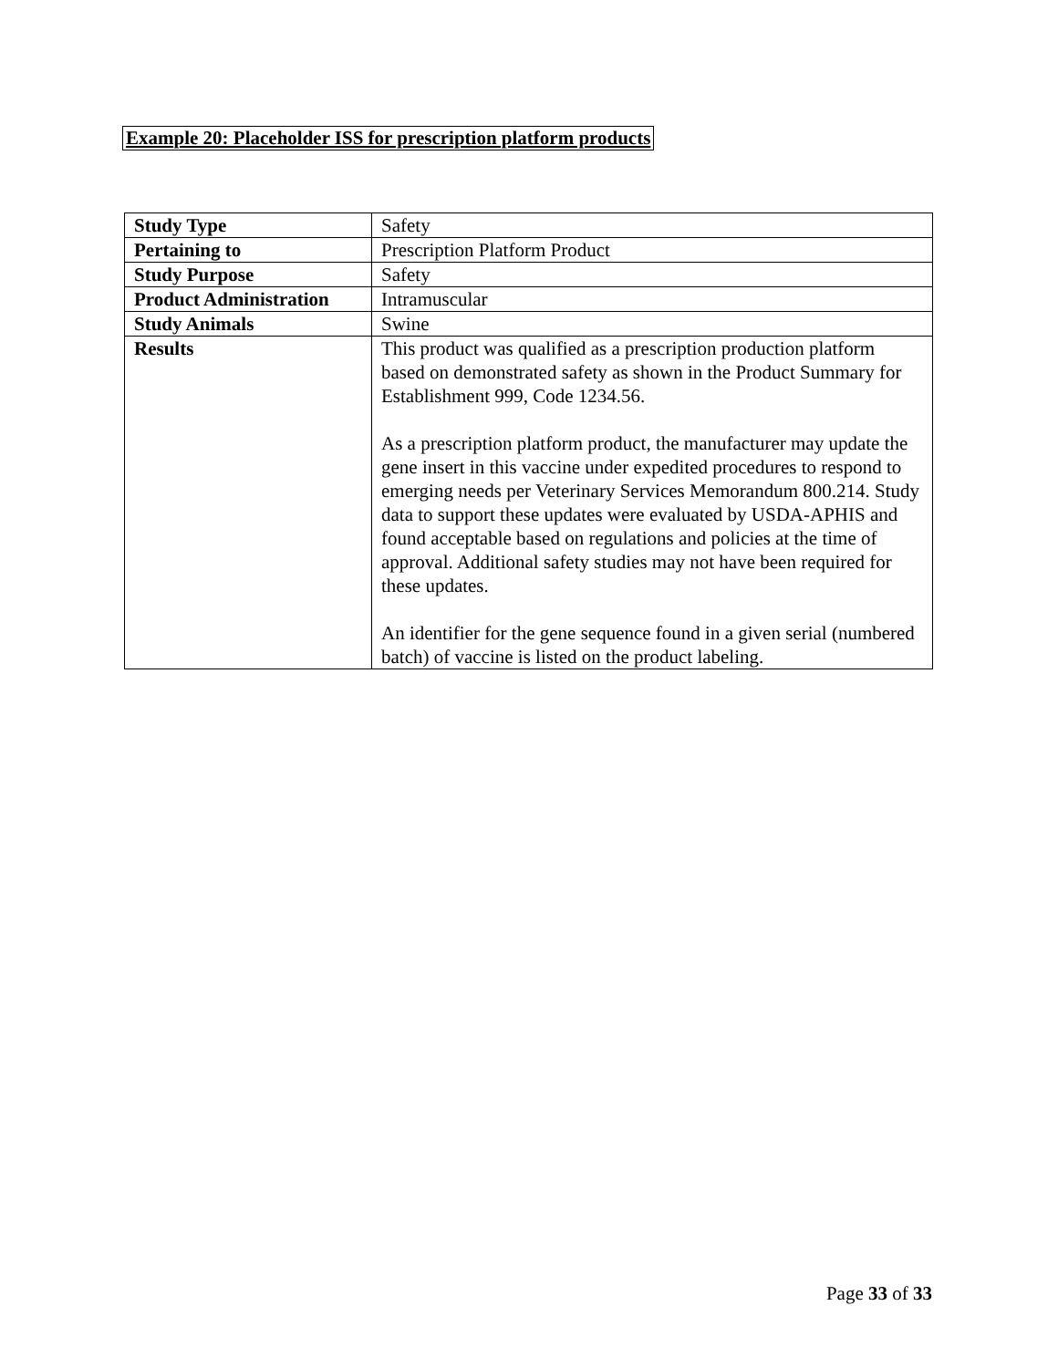Example 20: Placeholder ISS for prescription platform products
| Study Type | Safety |
| Pertaining to | Prescription Platform Product |
| Study Purpose | Safety |
| Product Administration | Intramuscular |
| Study Animals | Swine |
| Results | This product was qualified as a prescription production platform based on demonstrated safety as shown in the Product Summary for Establishment 999, Code 1234.56. As a prescription platform product, the manufacturer may update the gene insert in this vaccine under expedited procedures to respond to emerging needs per Veterinary Services Memorandum 800.214. Study data to support these updates were evaluated by USDA-APHIS and found acceptable based on regulations and policies at the time of approval. Additional safety studies may not have been required for these updates. An identifier for the gene sequence found in a given serial (numbered batch) of vaccine is listed on the product labeling. |
Page 33 of 33